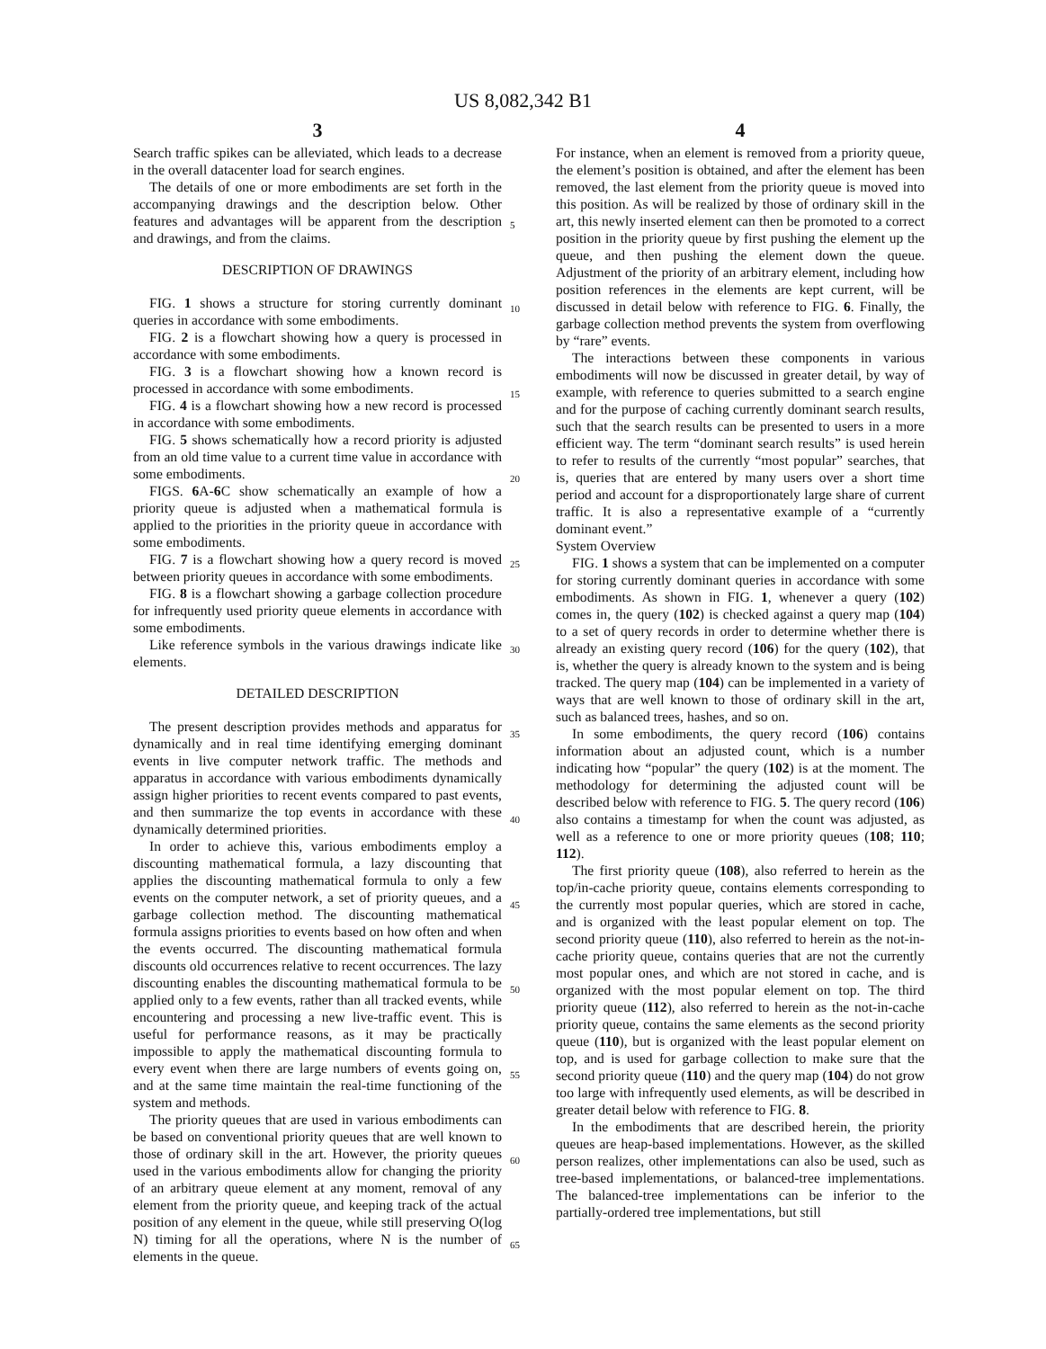US 8,082,342 B1
3
Search traffic spikes can be alleviated, which leads to a decrease in the overall datacenter load for search engines.
The details of one or more embodiments are set forth in the accompanying drawings and the description below. Other features and advantages will be apparent from the description and drawings, and from the claims.
DESCRIPTION OF DRAWINGS
FIG. 1 shows a structure for storing currently dominant queries in accordance with some embodiments.
FIG. 2 is a flowchart showing how a query is processed in accordance with some embodiments.
FIG. 3 is a flowchart showing how a known record is processed in accordance with some embodiments.
FIG. 4 is a flowchart showing how a new record is processed in accordance with some embodiments.
FIG. 5 shows schematically how a record priority is adjusted from an old time value to a current time value in accordance with some embodiments.
FIGS. 6 A-6 C show schematically an example of how a priority queue is adjusted when a mathematical formula is applied to the priorities in the priority queue in accordance with some embodiments.
FIG. 7 is a flowchart showing how a query record is moved between priority queues in accordance with some embodiments.
FIG. 8 is a flowchart showing a garbage collection procedure for infrequently used priority queue elements in accordance with some embodiments.
Like reference symbols in the various drawings indicate like elements.
DETAILED DESCRIPTION
The present description provides methods and apparatus for dynamically and in real time identifying emerging dominant events in live computer network traffic. The methods and apparatus in accordance with various embodiments dynamically assign higher priorities to recent events compared to past events, and then summarize the top events in accordance with these dynamically determined priorities.
In order to achieve this, various embodiments employ a discounting mathematical formula, a lazy discounting that applies the discounting mathematical formula to only a few events on the computer network, a set of priority queues, and a garbage collection method. The discounting mathematical formula assigns priorities to events based on how often and when the events occurred. The discounting mathematical formula discounts old occurrences relative to recent occurrences. The lazy discounting enables the discounting mathematical formula to be applied only to a few events, rather than all tracked events, while encountering and processing a new live-traffic event. This is useful for performance reasons, as it may be practically impossible to apply the mathematical discounting formula to every event when there are large numbers of events going on, and at the same time maintain the real-time functioning of the system and methods.
The priority queues that are used in various embodiments can be based on conventional priority queues that are well known to those of ordinary skill in the art. However, the priority queues used in the various embodiments allow for changing the priority of an arbitrary queue element at any moment, removal of any element from the priority queue, and keeping track of the actual position of any element in the queue, while still preserving O(log N) timing for all the operations, where N is the number of elements in the queue.
4
For instance, when an element is removed from a priority queue, the element’s position is obtained, and after the element has been removed, the last element from the priority queue is moved into this position. As will be realized by those of ordinary skill in the art, this newly inserted element can then be promoted to a correct position in the priority queue by first pushing the element up the queue, and then pushing the element down the queue. Adjustment of the priority of an arbitrary element, including how position references in the elements are kept current, will be discussed in detail below with reference to FIG. 6. Finally, the garbage collection method prevents the system from overflowing by “rare” events.
The interactions between these components in various embodiments will now be discussed in greater detail, by way of example, with reference to queries submitted to a search engine and for the purpose of caching currently dominant search results, such that the search results can be presented to users in a more efficient way. The term “dominant search results” is used herein to refer to results of the currently “most popular” searches, that is, queries that are entered by many users over a short time period and account for a disproportionately large share of current traffic. It is also a representative example of a “currently dominant event.”
System Overview
FIG. 1 shows a system that can be implemented on a computer for storing currently dominant queries in accordance with some embodiments. As shown in FIG. 1, whenever a query (102) comes in, the query (102) is checked against a query map (104) to a set of query records in order to determine whether there is already an existing query record (106) for the query (102), that is, whether the query is already known to the system and is being tracked. The query map (104) can be implemented in a variety of ways that are well known to those of ordinary skill in the art, such as balanced trees, hashes, and so on.
In some embodiments, the query record (106) contains information about an adjusted count, which is a number indicating how “popular” the query (102) is at the moment. The methodology for determining the adjusted count will be described below with reference to FIG. 5. The query record (106) also contains a timestamp for when the count was adjusted, as well as a reference to one or more priority queues (108; 110; 112).
The first priority queue (108), also referred to herein as the top/in-cache priority queue, contains elements corresponding to the currently most popular queries, which are stored in cache, and is organized with the least popular element on top. The second priority queue (110), also referred to herein as the not-in-cache priority queue, contains queries that are not the currently most popular ones, and which are not stored in cache, and is organized with the most popular element on top. The third priority queue (112), also referred to herein as the not-in-cache priority queue, contains the same elements as the second priority queue (110), but is organized with the least popular element on top, and is used for garbage collection to make sure that the second priority queue (110) and the query map (104) do not grow too large with infrequently used elements, as will be described in greater detail below with reference to FIG. 8.
In the embodiments that are described herein, the priority queues are heap-based implementations. However, as the skilled person realizes, other implementations can also be used, such as tree-based implementations, or balanced-tree implementations. The balanced-tree implementations can be inferior to the partially-ordered tree implementations, but still
5
10
15
20
25
30
35
40
45
50
55
60
65